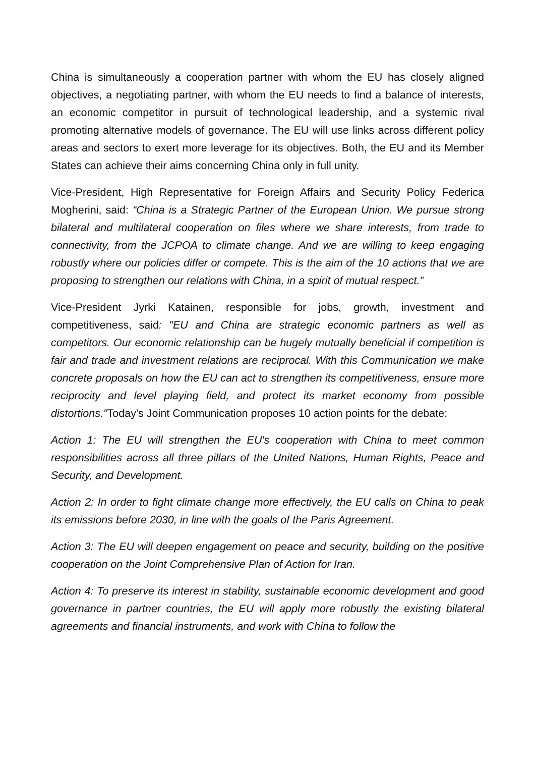China is simultaneously a cooperation partner with whom the EU has closely aligned objectives, a negotiating partner, with whom the EU needs to find a balance of interests, an economic competitor in pursuit of technological leadership, and a systemic rival promoting alternative models of governance. The EU will use links across different policy areas and sectors to exert more leverage for its objectives. Both, the EU and its Member States can achieve their aims concerning China only in full unity.
Vice-President, High Representative for Foreign Affairs and Security Policy Federica Mogherini, said: “China is a Strategic Partner of the European Union. We pursue strong bilateral and multilateral cooperation on files where we share interests, from trade to connectivity, from the JCPOA to climate change. And we are willing to keep engaging robustly where our policies differ or compete. This is the aim of the 10 actions that we are proposing to strengthen our relations with China, in a spirit of mutual respect.”
Vice-President Jyrki Katainen, responsible for jobs, growth, investment and competitiveness, said: "EU and China are strategic economic partners as well as competitors. Our economic relationship can be hugely mutually beneficial if competition is fair and trade and investment relations are reciprocal. With this Communication we make concrete proposals on how the EU can act to strengthen its competitiveness, ensure more reciprocity and level playing field, and protect its market economy from possible distortions."Today's Joint Communication proposes 10 action points for the debate:
Action 1: The EU will strengthen the EU's cooperation with China to meet common responsibilities across all three pillars of the United Nations, Human Rights, Peace and Security, and Development.
Action 2: In order to fight climate change more effectively, the EU calls on China to peak its emissions before 2030, in line with the goals of the Paris Agreement.
Action 3: The EU will deepen engagement on peace and security, building on the positive cooperation on the Joint Comprehensive Plan of Action for Iran.
Action 4: To preserve its interest in stability, sustainable economic development and good governance in partner countries, the EU will apply more robustly the existing bilateral agreements and financial instruments, and work with China to follow the